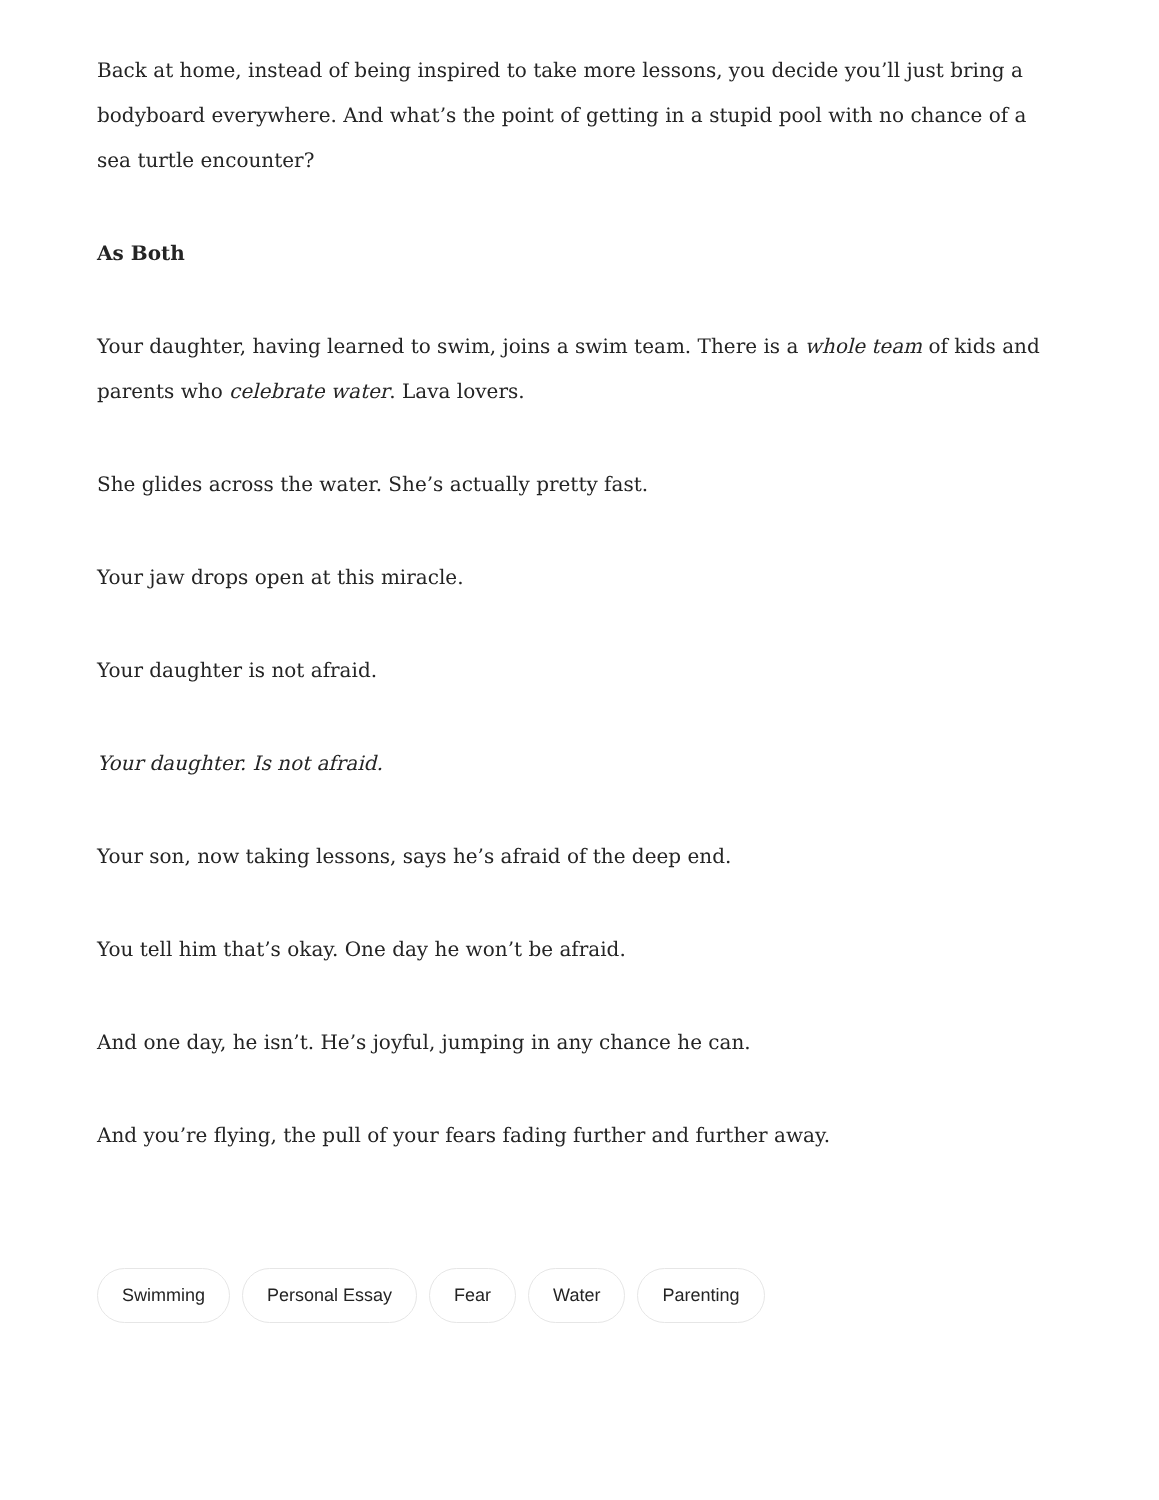Back at home, instead of being inspired to take more lessons, you decide you’ll just bring a bodyboard everywhere. And what’s the point of getting in a stupid pool with no chance of a sea turtle encounter?
As Both
Your daughter, having learned to swim, joins a swim team. There is a whole team of kids and parents who celebrate water. Lava lovers.
She glides across the water. She’s actually pretty fast.
Your jaw drops open at this miracle.
Your daughter is not afraid.
Your daughter. Is not afraid.
Your son, now taking lessons, says he’s afraid of the deep end.
You tell him that’s okay. One day he won’t be afraid.
And one day, he isn’t. He’s joyful, jumping in any chance he can.
And you’re flying, the pull of your fears fading further and further away.
Swimming Personal Essay Fear Water Parenting